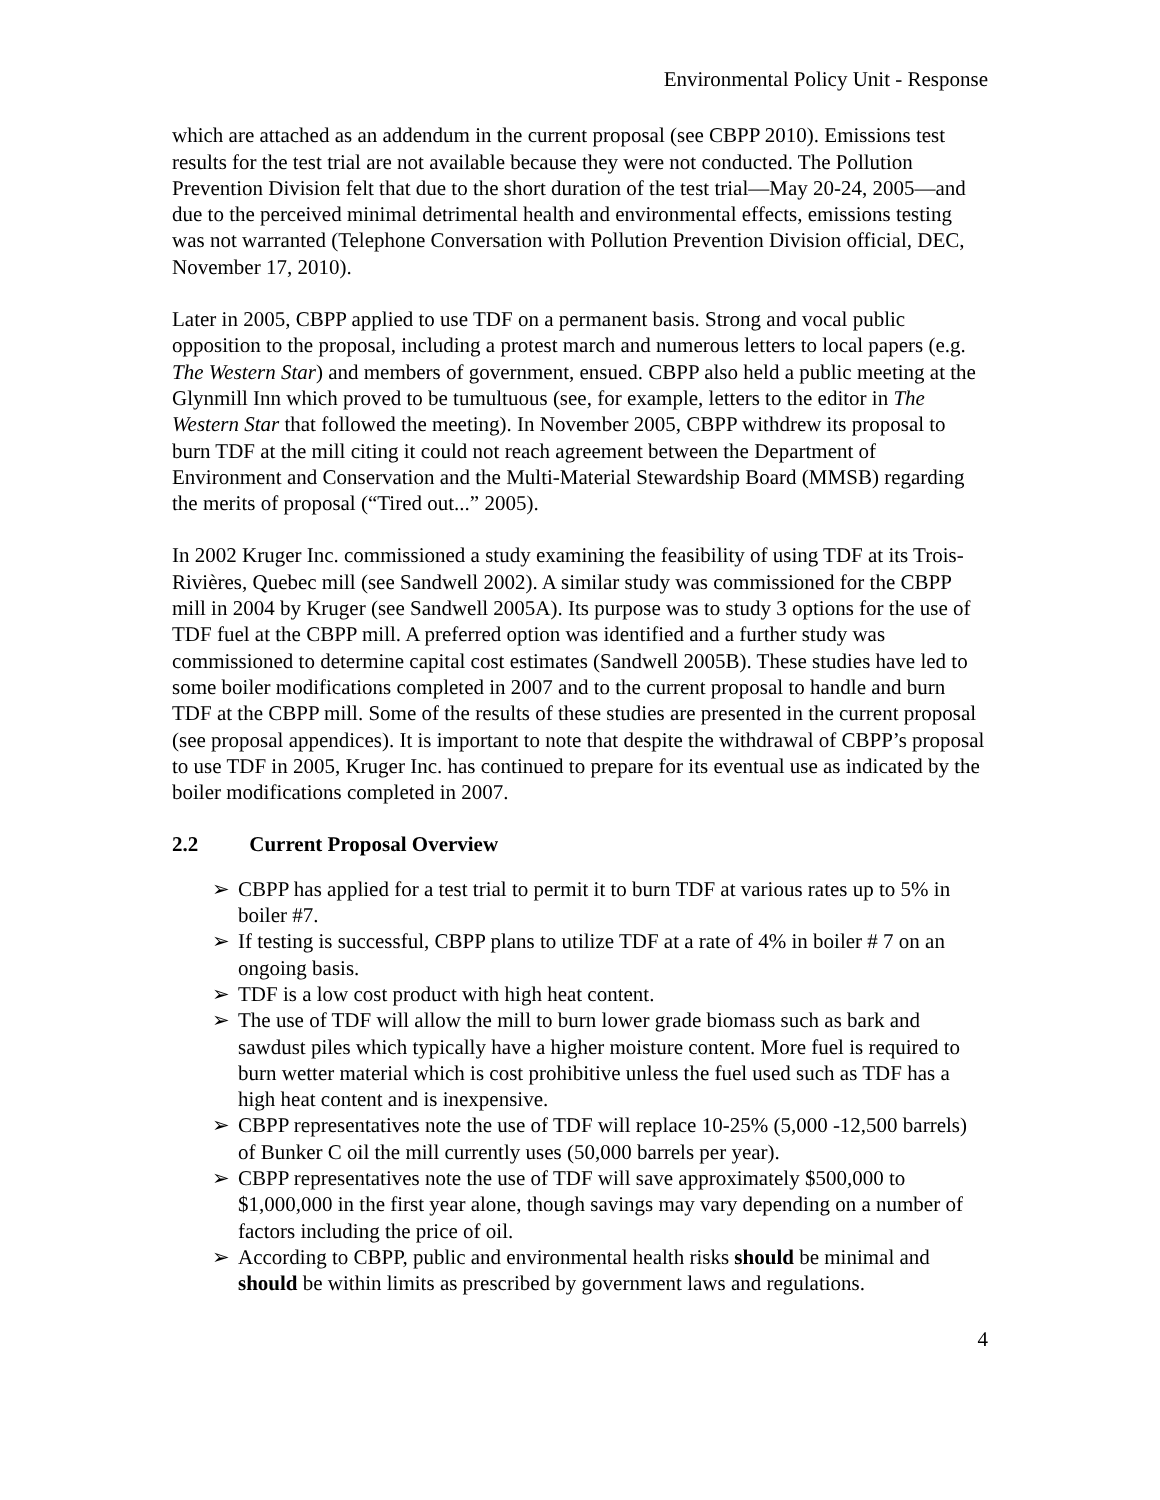Environmental Policy Unit - Response
which are attached as an addendum in the current proposal (see CBPP 2010). Emissions test results for the test trial are not available because they were not conducted. The Pollution Prevention Division felt that due to the short duration of the test trial—May 20-24, 2005—and due to the perceived minimal detrimental health and environmental effects, emissions testing was not warranted (Telephone Conversation with Pollution Prevention Division official, DEC, November 17, 2010).
Later in 2005, CBPP applied to use TDF on a permanent basis. Strong and vocal public opposition to the proposal, including a protest march and numerous letters to local papers (e.g. The Western Star) and members of government, ensued. CBPP also held a public meeting at the Glynmill Inn which proved to be tumultuous (see, for example, letters to the editor in The Western Star that followed the meeting). In November 2005, CBPP withdrew its proposal to burn TDF at the mill citing it could not reach agreement between the Department of Environment and Conservation and the Multi-Material Stewardship Board (MMSB) regarding the merits of proposal (“Tired out...” 2005).
In 2002 Kruger Inc. commissioned a study examining the feasibility of using TDF at its Trois-Rivières, Quebec mill (see Sandwell 2002). A similar study was commissioned for the CBPP mill in 2004 by Kruger (see Sandwell 2005A). Its purpose was to study 3 options for the use of TDF fuel at the CBPP mill. A preferred option was identified and a further study was commissioned to determine capital cost estimates (Sandwell 2005B). These studies have led to some boiler modifications completed in 2007 and to the current proposal to handle and burn TDF at the CBPP mill. Some of the results of these studies are presented in the current proposal (see proposal appendices). It is important to note that despite the withdrawal of CBPP’s proposal to use TDF in 2005, Kruger Inc. has continued to prepare for its eventual use as indicated by the boiler modifications completed in 2007.
2.2 Current Proposal Overview
➢ CBPP has applied for a test trial to permit it to burn TDF at various rates up to 5% in boiler #7.
➢ If testing is successful, CBPP plans to utilize TDF at a rate of 4% in boiler # 7 on an ongoing basis.
➢ TDF is a low cost product with high heat content.
➢ The use of TDF will allow the mill to burn lower grade biomass such as bark and sawdust piles which typically have a higher moisture content. More fuel is required to burn wetter material which is cost prohibitive unless the fuel used such as TDF has a high heat content and is inexpensive.
➢ CBPP representatives note the use of TDF will replace 10-25% (5,000 -12,500 barrels) of Bunker C oil the mill currently uses (50,000 barrels per year).
➢ CBPP representatives note the use of TDF will save approximately $500,000 to $1,000,000 in the first year alone, though savings may vary depending on a number of factors including the price of oil.
➢ According to CBPP, public and environmental health risks should be minimal and should be within limits as prescribed by government laws and regulations.
4